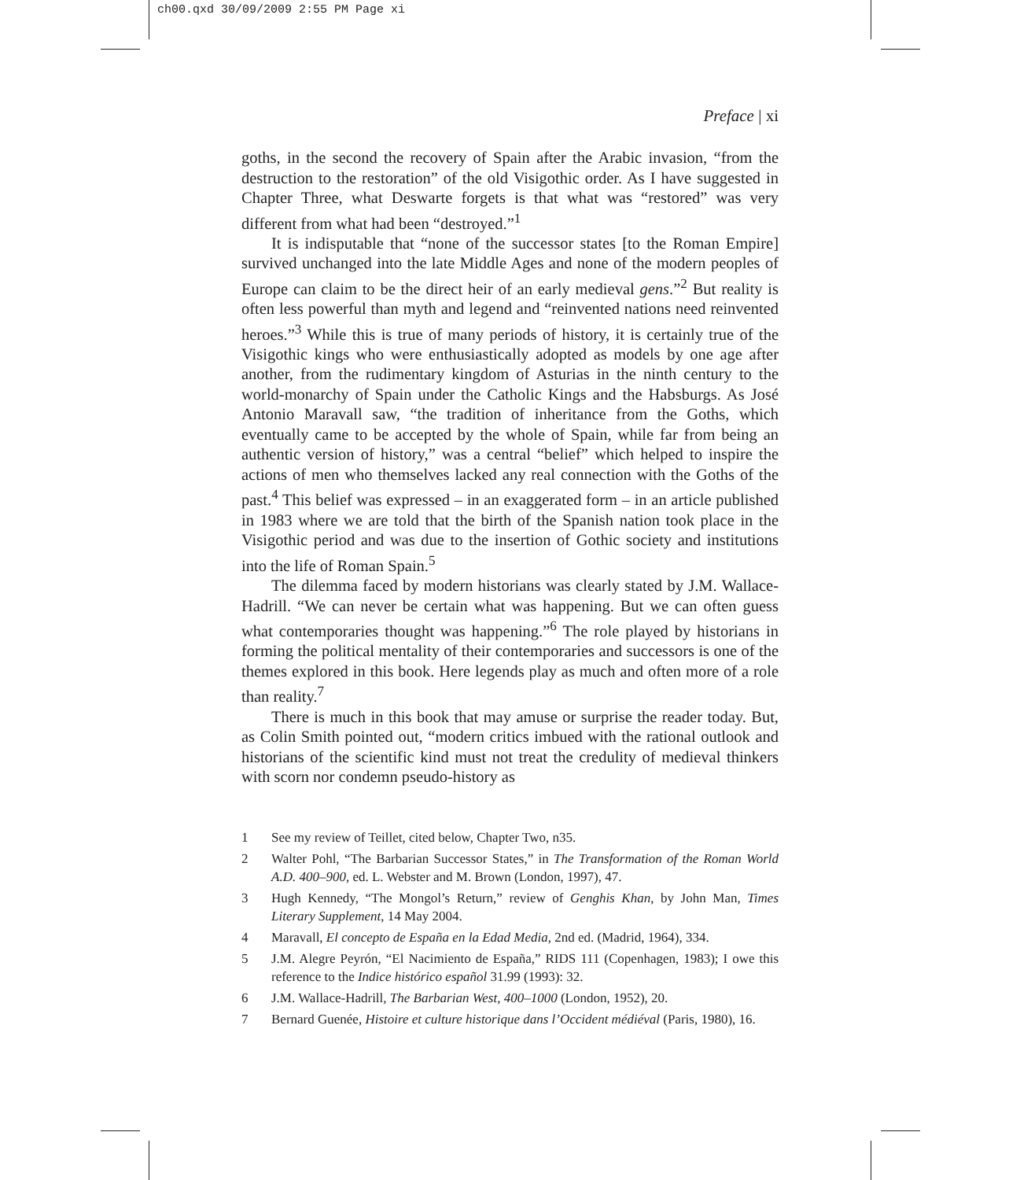ch00.qxd 30/09/2009 2:55 PM Page xi
Preface | xi
goths, in the second the recovery of Spain after the Arabic invasion, “from the destruction to the restoration” of the old Visigothic order. As I have suggested in Chapter Three, what Deswarte forgets is that what was “restored” was very different from what had been “destroyed.”<sup>1</sup>
It is indisputable that “none of the successor states [to the Roman Empire] survived unchanged into the late Middle Ages and none of the modern peoples of Europe can claim to be the direct heir of an early medieval gens.”<sup>2</sup> But reality is often less powerful than myth and legend and “reinvented nations need reinvented heroes.”<sup>3</sup> While this is true of many periods of history, it is certainly true of the Visigothic kings who were enthusiastically adopted as models by one age after another, from the rudimentary kingdom of Asturias in the ninth century to the world-monarchy of Spain under the Catholic Kings and the Habsburgs. As José Antonio Maravall saw, “the tradition of inheritance from the Goths, which eventually came to be accepted by the whole of Spain, while far from being an authentic version of history,” was a central “belief” which helped to inspire the actions of men who themselves lacked any real connection with the Goths of the past.<sup>4</sup> This belief was expressed – in an exaggerated form – in an article published in 1983 where we are told that the birth of the Spanish nation took place in the Visigothic period and was due to the insertion of Gothic society and institutions into the life of Roman Spain.<sup>5</sup>
The dilemma faced by modern historians was clearly stated by J.M. Wallace-Hadrill. “We can never be certain what was happening. But we can often guess what contemporaries thought was happening.”<sup>6</sup> The role played by historians in forming the political mentality of their contemporaries and successors is one of the themes explored in this book. Here legends play as much and often more of a role than reality.<sup>7</sup>
There is much in this book that may amuse or surprise the reader today. But, as Colin Smith pointed out, “modern critics imbued with the rational outlook and historians of the scientific kind must not treat the credulity of medieval thinkers with scorn nor condemn pseudo-history as
1 See my review of Teillet, cited below, Chapter Two, n35.
2 Walter Pohl, “The Barbarian Successor States,” in The Transformation of the Roman World A.D. 400–900, ed. L. Webster and M. Brown (London, 1997), 47.
3 Hugh Kennedy, “The Mongol’s Return,” review of Genghis Khan, by John Man, Times Literary Supplement, 14 May 2004.
4 Maravall, El concepto de España en la Edad Media, 2nd ed. (Madrid, 1964), 334.
5 J.M. Alegre Peyrón, “El Nacimiento de España,” RIDS 111 (Copenhagen, 1983); I owe this reference to the Indice histórico español 31.99 (1993): 32.
6 J.M. Wallace-Hadrill, The Barbarian West, 400–1000 (London, 1952), 20.
7 Bernard Guenée, Histoire et culture historique dans l’Occident médiéval (Paris, 1980), 16.